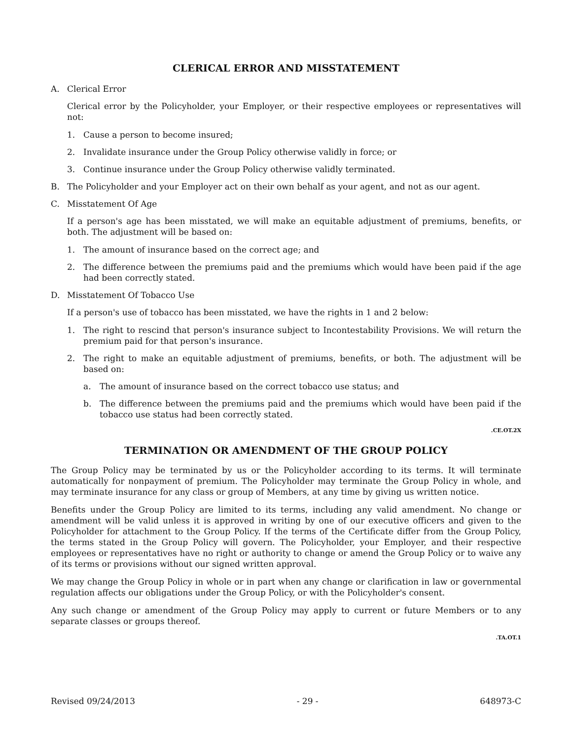CLERICAL ERROR AND MISSTATEMENT
A. Clerical Error
Clerical error by the Policyholder, your Employer, or their respective employees or representatives will not:
1. Cause a person to become insured;
2. Invalidate insurance under the Group Policy otherwise validly in force; or
3. Continue insurance under the Group Policy otherwise validly terminated.
B. The Policyholder and your Employer act on their own behalf as your agent, and not as our agent.
C. Misstatement Of Age
If a person's age has been misstated, we will make an equitable adjustment of premiums, benefits, or both. The adjustment will be based on:
1. The amount of insurance based on the correct age; and
2. The difference between the premiums paid and the premiums which would have been paid if the age had been correctly stated.
D. Misstatement Of Tobacco Use
If a person's use of tobacco has been misstated, we have the rights in 1 and 2 below:
1. The right to rescind that person's insurance subject to Incontestability Provisions. We will return the premium paid for that person's insurance.
2. The right to make an equitable adjustment of premiums, benefits, or both. The adjustment will be based on:
a. The amount of insurance based on the correct tobacco use status; and
b. The difference between the premiums paid and the premiums which would have been paid if the tobacco use status had been correctly stated.
.CE.OT.2X
TERMINATION OR AMENDMENT OF THE GROUP POLICY
The Group Policy may be terminated by us or the Policyholder according to its terms. It will terminate automatically for nonpayment of premium. The Policyholder may terminate the Group Policy in whole, and may terminate insurance for any class or group of Members, at any time by giving us written notice.
Benefits under the Group Policy are limited to its terms, including any valid amendment. No change or amendment will be valid unless it is approved in writing by one of our executive officers and given to the Policyholder for attachment to the Group Policy. If the terms of the Certificate differ from the Group Policy, the terms stated in the Group Policy will govern. The Policyholder, your Employer, and their respective employees or representatives have no right or authority to change or amend the Group Policy or to waive any of its terms or provisions without our signed written approval.
We may change the Group Policy in whole or in part when any change or clarification in law or governmental regulation affects our obligations under the Group Policy, or with the Policyholder's consent.
Any such change or amendment of the Group Policy may apply to current or future Members or to any separate classes or groups thereof.
.TA.OT.1
Revised 09/24/2013 - 29 - 648973-C